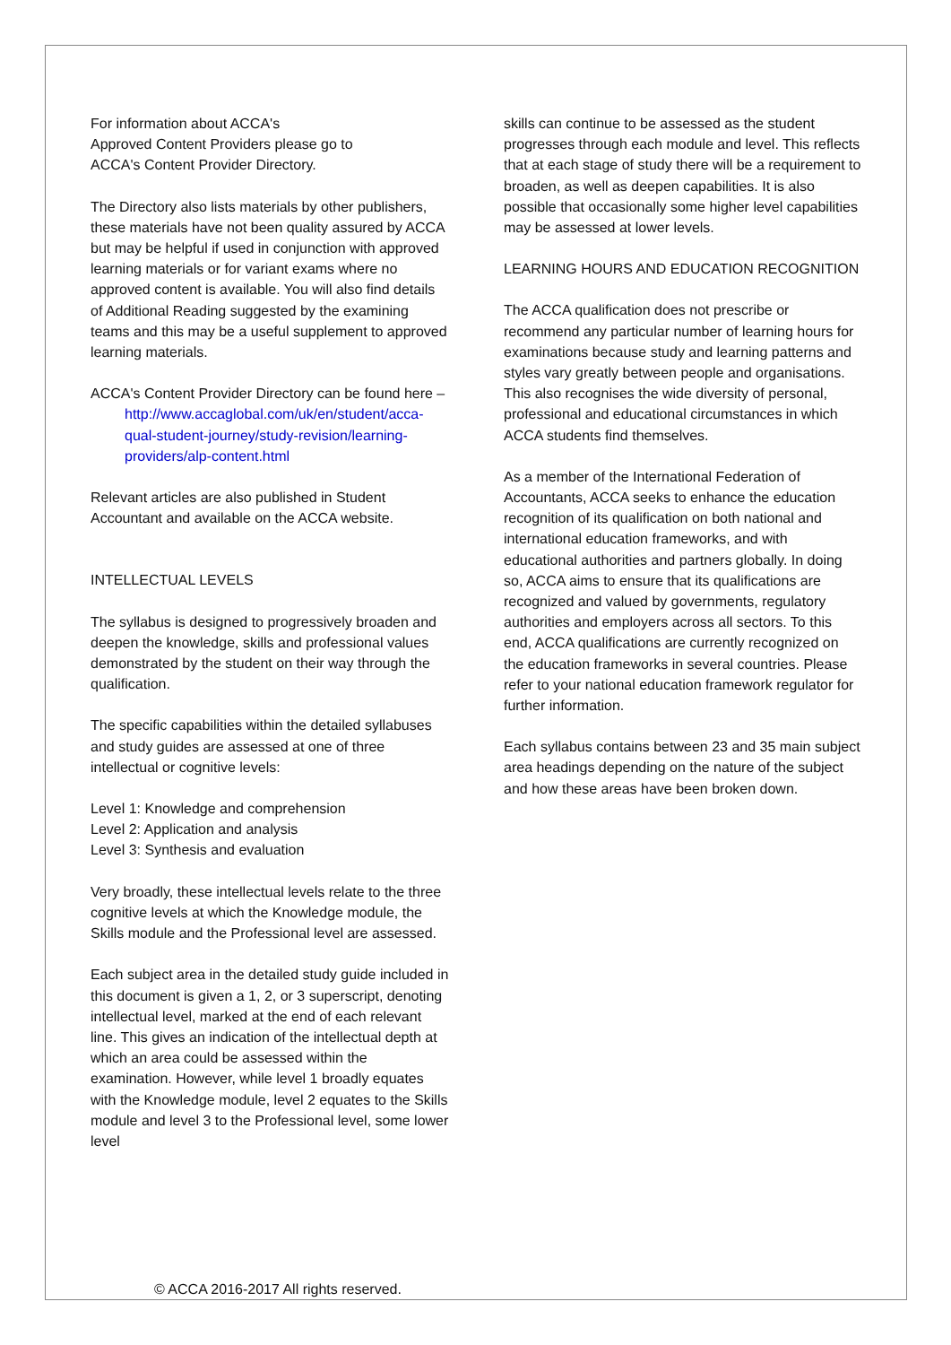For information about ACCA's
Approved Content Providers please go to
ACCA's Content Provider Directory.
The Directory also lists materials by other publishers, these materials have not been quality assured by ACCA but may be helpful if used in conjunction with approved learning materials or for variant exams where no approved content is available. You will also find details of Additional Reading suggested by the examining teams and this may be a useful supplement to approved learning materials.
ACCA's Content Provider Directory can be found here –
http://www.accaglobal.com/uk/en/student/acca-qual-student-journey/study-revision/learning-providers/alp-content.html
Relevant articles are also published in Student Accountant and available on the ACCA website.
INTELLECTUAL LEVELS
The syllabus is designed to progressively broaden and deepen the knowledge, skills and professional values demonstrated by the student on their way through the qualification.
The specific capabilities within the detailed syllabuses and study guides are assessed at one of three intellectual or cognitive levels:
Level 1: Knowledge and comprehension
Level 2: Application and analysis
Level 3: Synthesis and evaluation
Very broadly, these intellectual levels relate to the three cognitive levels at which the Knowledge module, the Skills module and the Professional level are assessed.
Each subject area in the detailed study guide included in this document is given a 1, 2, or 3 superscript, denoting intellectual level, marked at the end of each relevant line. This gives an indication of the intellectual depth at which an area could be assessed within the examination. However, while level 1 broadly equates with the Knowledge module, level 2 equates to the Skills module and level 3 to the Professional level, some lower level
skills can continue to be assessed as the student progresses through each module and level. This reflects that at each stage of study there will be a requirement to broaden, as well as deepen capabilities. It is also possible that occasionally some higher level capabilities may be assessed at lower levels.
LEARNING HOURS AND EDUCATION RECOGNITION
The ACCA qualification does not prescribe or recommend any particular number of learning hours for examinations because study and learning patterns and styles vary greatly between people and organisations. This also recognises the wide diversity of personal, professional and educational circumstances in which ACCA students find themselves.
As a member of the International Federation of Accountants, ACCA seeks to enhance the education recognition of its qualification on both national and international education frameworks, and with educational authorities and partners globally. In doing so, ACCA aims to ensure that its qualifications are recognized and valued by governments, regulatory authorities and employers across all sectors. To this end, ACCA qualifications are currently recognized on the education frameworks in several countries. Please refer to your national education framework regulator for further information.
Each syllabus contains between 23 and 35 main subject area headings depending on the nature of the subject and how these areas have been broken down.
© ACCA 2016-2017 All rights reserved.